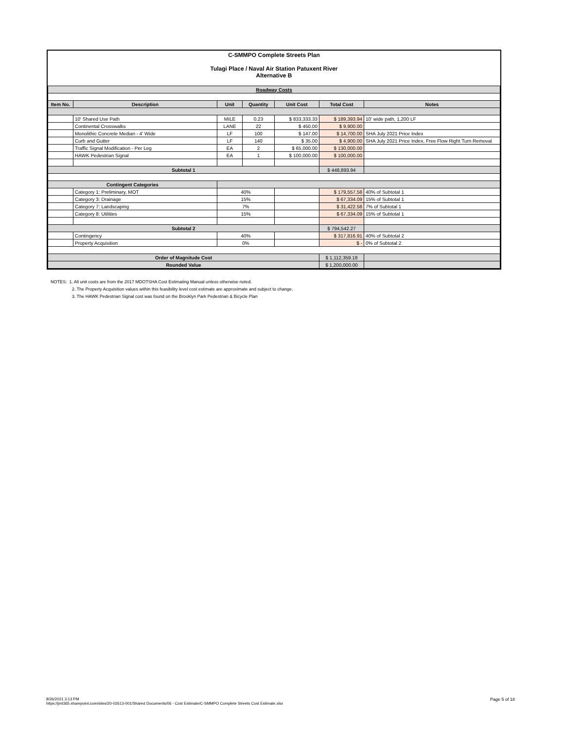C-SMMPO Complete Streets Plan
Tulagi Place / Naval Air Station Patuxent River
Alternative B
| Roadway Costs | | | | | | |
| Item No. | Description | Unit | Quantity | Unit Cost | Total Cost | Notes |
| | 10' Shared Use Path | MILE | 0.23 | $ 833,333.33 | $ 189,393.94 | 10' wide path, 1,200 LF |
| | Continental Crosswalks | LANE | 22 | $ 450.00 | $ 9,900.00 | |
| | Monolithic Concrete Median - 4' Wide | LF | 100 | $ 147.00 | $ 14,700.00 | SHA July 2021 Price Index |
| | Curb and Gutter | LF | 140 | $ 35.00 | $ 4,900.00 | SHA July 2021 Price Index, Free Flow Right Turn Removal |
| | Traffic Signal Modification - Per Leg | EA | 2 | $ 65,000.00 | $ 130,000.00 | |
| | HAWK Pedestrian Signal | EA | 1 | $ 100,000.00 | $ 100,000.00 | |
| Subtotal 1 | | | | | $ 448,893.94 | |
| Contingent Categories | | | | | | |
| | Category 1: Preliminary, MOT | 40% | | | $ 179,557.58 | 40% of Subtotal 1 |
| | Category 3: Drainage | 15% | | | $ 67,334.09 | 15% of Subtotal 1 |
| | Category 7: Landscaping | 7% | | | $ 31,422.58 | 7% of Subtotal 1 |
| | Category 8: Utilities | 15% | | | $ 67,334.09 | 15% of Subtotal 1 |
| Subtotal 2 | | | | | $ 794,542.27 | |
| | Contingency | 40% | | | $ 317,816.91 | 40% of Subtotal 2 |
| | Property Acquisition | 0% | | | $ - | 0% of Subtotal 2 |
| Order of Magnitude Cost | | | | | $ 1,112,359.18 | |
| Rounded Value | | | | | $ 1,200,000.00 | |
NOTES: 1. All unit costs are from the 2017 MDOTSHA Cost Estimating Manual unless otherwise noted.
2. The Property Acquisition values within this feasibility level cost estimate are approximate and subject to change.
3. The HAWK Pedestrian Signal cost was found on the Brooklyn Park Pedestrian & Bicycle Plan
8/26/2021 3:13 PM
https://jmt365.sharepoint.com/sites/20-02613-001/Shared Documents/06 - Cost Estimate/C-SMMPO Complete Streets Cost Estimate.xlsx
Page 5 of 18